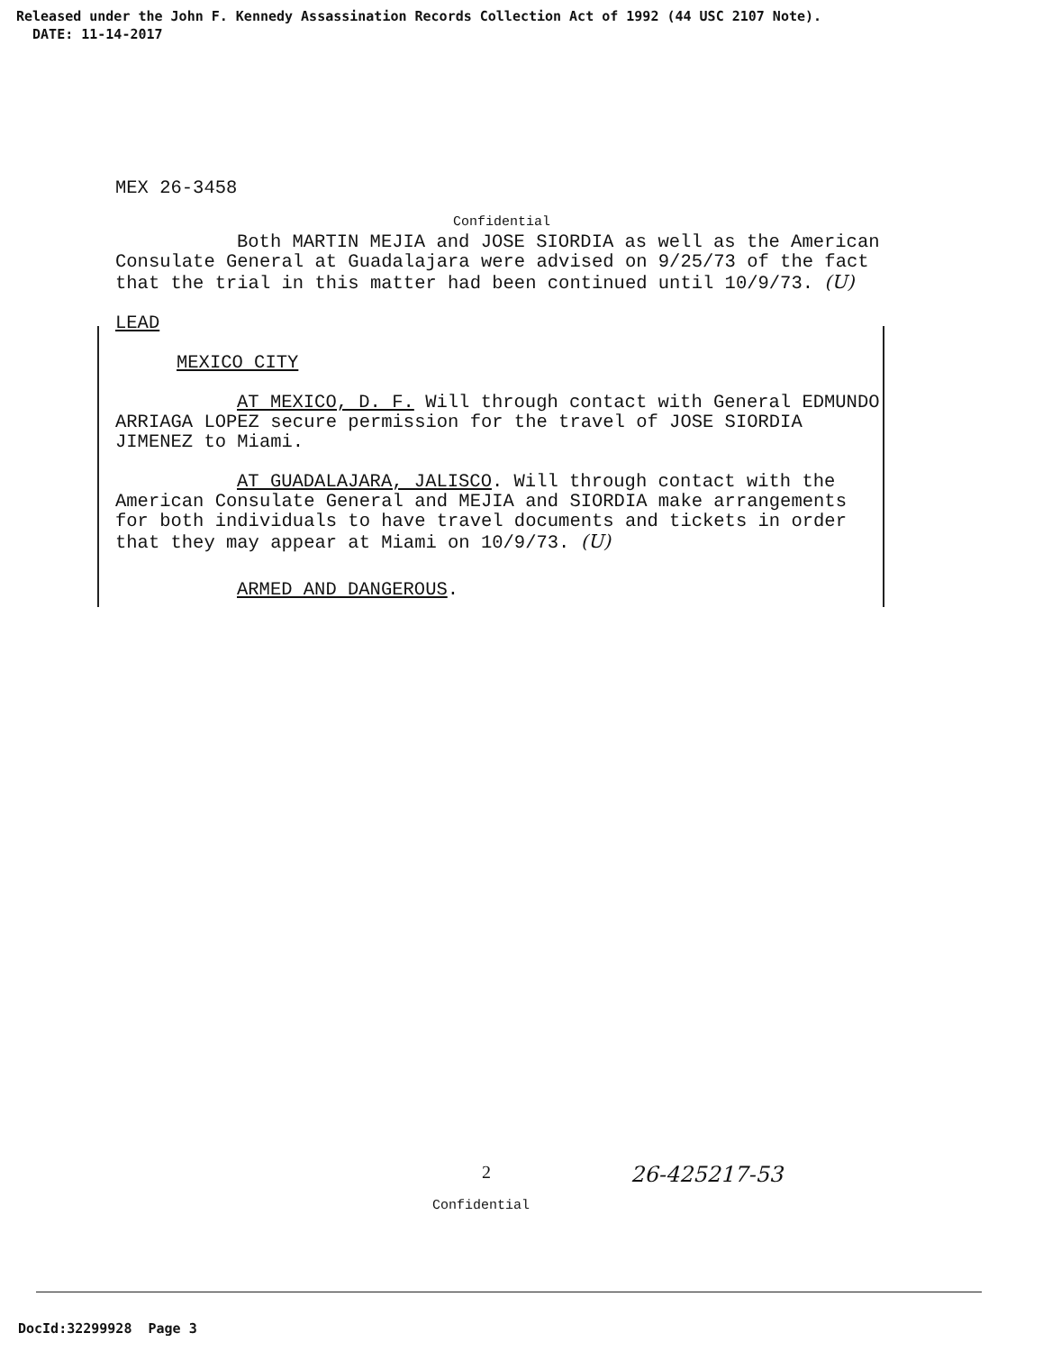Released under the John F. Kennedy Assassination Records Collection Act of 1992 (44 USC 2107 Note).
DATE: 11-14-2017
MEX 26-3458
Confidential
Both MARTIN MEJIA and JOSE SIORDIA as well as the American Consulate General at Guadalajara were advised on 9/25/73 of the fact that the trial in this matter had been continued until 10/9/73. (U)
LEAD
MEXICO CITY
AT MEXICO, D. F. Will through contact with General EDMUNDO ARRIAGA LOPEZ secure permission for the travel of JOSE SIORDIA JIMENEZ to Miami.
AT GUADALAJARA, JALISCO. Will through contact with the American Consulate General and MEJIA and SIORDIA make arrangements for both individuals to have travel documents and tickets in order that they may appear at Miami on 10/9/73. (U)
ARMED AND DANGEROUS.
2 26-425217-53
Confidential
DocId:32299928 Page 3